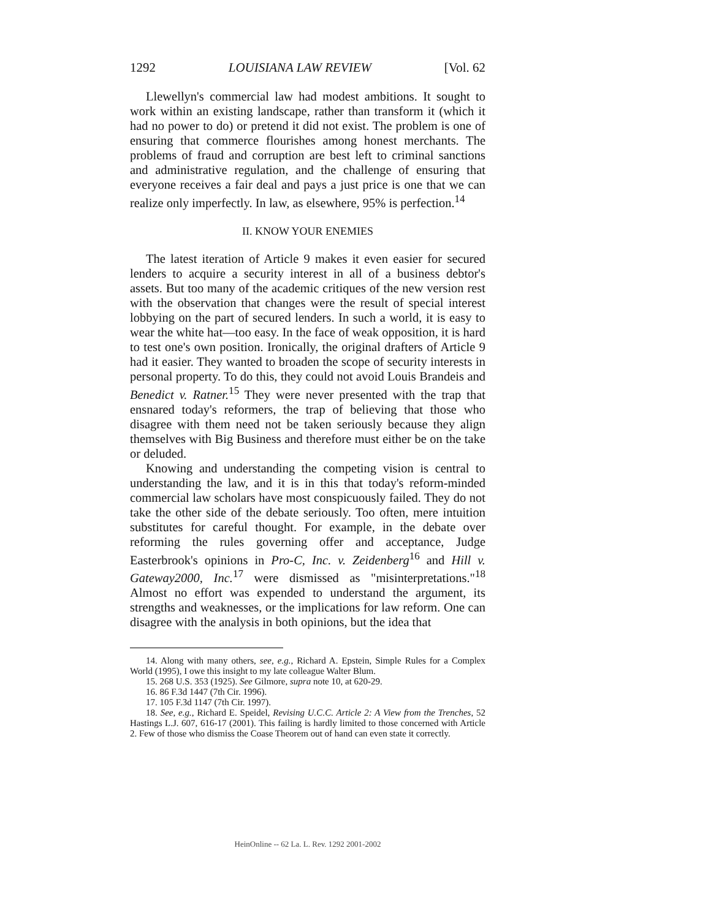1292 LOUISIANA LAW REVIEW [Vol. 62
Llewellyn's commercial law had modest ambitions. It sought to work within an existing landscape, rather than transform it (which it had no power to do) or pretend it did not exist. The problem is one of ensuring that commerce flourishes among honest merchants. The problems of fraud and corruption are best left to criminal sanctions and administrative regulation, and the challenge of ensuring that everyone receives a fair deal and pays a just price is one that we can realize only imperfectly. In law, as elsewhere, 95% is perfection.<sup>14</sup>
II. KNOW YOUR ENEMIES
The latest iteration of Article 9 makes it even easier for secured lenders to acquire a security interest in all of a business debtor's assets. But too many of the academic critiques of the new version rest with the observation that changes were the result of special interest lobbying on the part of secured lenders. In such a world, it is easy to wear the white hat—too easy. In the face of weak opposition, it is hard to test one's own position. Ironically, the original drafters of Article 9 had it easier. They wanted to broaden the scope of security interests in personal property. To do this, they could not avoid Louis Brandeis and Benedict v. Ratner.<sup>15</sup> They were never presented with the trap that ensnared today's reformers, the trap of believing that those who disagree with them need not be taken seriously because they align themselves with Big Business and therefore must either be on the take or deluded.
Knowing and understanding the competing vision is central to understanding the law, and it is in this that today's reform-minded commercial law scholars have most conspicuously failed. They do not take the other side of the debate seriously. Too often, mere intuition substitutes for careful thought. For example, in the debate over reforming the rules governing offer and acceptance, Judge Easterbrook's opinions in Pro-C, Inc. v. Zeidenberg<sup>16</sup> and Hill v. Gateway2000, Inc.<sup>17</sup> were dismissed as "misinterpretations."<sup>18</sup> Almost no effort was expended to understand the argument, its strengths and weaknesses, or the implications for law reform. One can disagree with the analysis in both opinions, but the idea that
14. Along with many others, see, e.g., Richard A. Epstein, Simple Rules for a Complex World (1995), I owe this insight to my late colleague Walter Blum.
15. 268 U.S. 353 (1925). See Gilmore, supra note 10, at 620-29.
16. 86 F.3d 1447 (7th Cir. 1996).
17. 105 F.3d 1147 (7th Cir. 1997).
18. See, e.g., Richard E. Speidel, Revising U.C.C. Article 2: A View from the Trenches, 52 Hastings L.J. 607, 616-17 (2001). This failing is hardly limited to those concerned with Article 2. Few of those who dismiss the Coase Theorem out of hand can even state it correctly.
HeinOnline -- 62 La. L. Rev. 1292 2001-2002